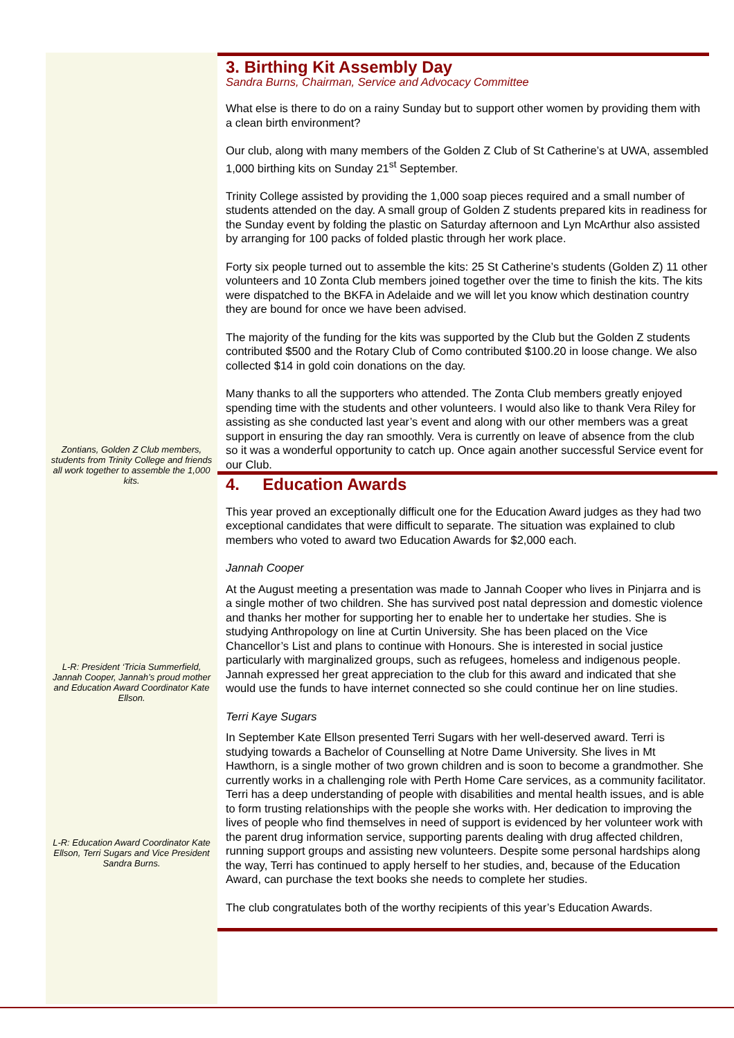Zontians, Golden Z Club members, students from Trinity College and friends all work together to assemble the 1,000 kits.
L-R: President ‘Tricia Summerfield, Jannah Cooper, Jannah’s proud mother and Education Award Coordinator Kate Ellson.
L-R: Education Award Coordinator Kate Ellson, Terri Sugars and Vice President Sandra Burns.
3. Birthing Kit Assembly Day
Sandra Burns, Chairman, Service and Advocacy Committee
What else is there to do on a rainy Sunday but to support other women by providing them with a clean birth environment?
Our club, along with many members of the Golden Z Club of St Catherine’s at UWA, assembled 1,000 birthing kits on Sunday 21<sup>st</sup> September.
Trinity College assisted by providing the 1,000 soap pieces required and a small number of students attended on the day. A small group of Golden Z students prepared kits in readiness for the Sunday event by folding the plastic on Saturday afternoon and Lyn McArthur also assisted by arranging for 100 packs of folded plastic through her work place.
Forty six people turned out to assemble the kits: 25 St Catherine’s students (Golden Z) 11 other volunteers and 10 Zonta Club members joined together over the time to finish the kits. The kits were dispatched to the BKFA in Adelaide and we will let you know which destination country they are bound for once we have been advised.
The majority of the funding for the kits was supported by the Club but the Golden Z students contributed $500 and the Rotary Club of Como contributed $100.20 in loose change. We also collected $14 in gold coin donations on the day.
Many thanks to all the supporters who attended. The Zonta Club members greatly enjoyed spending time with the students and other volunteers. I would also like to thank Vera Riley for assisting as she conducted last year’s event and along with our other members was a great support in ensuring the day ran smoothly. Vera is currently on leave of absence from the club so it was a wonderful opportunity to catch up. Once again another successful Service event for our Club.
4. Education Awards
This year proved an exceptionally difficult one for the Education Award judges as they had two exceptional candidates that were difficult to separate. The situation was explained to club members who voted to award two Education Awards for $2,000 each.
Jannah Cooper
At the August meeting a presentation was made to Jannah Cooper who lives in Pinjarra and is a single mother of two children. She has survived post natal depression and domestic violence and thanks her mother for supporting her to enable her to undertake her studies. She is studying Anthropology on line at Curtin University. She has been placed on the Vice Chancellor’s List and plans to continue with Honours. She is interested in social justice particularly with marginalized groups, such as refugees, homeless and indigenous people. Jannah expressed her great appreciation to the club for this award and indicated that she would use the funds to have internet connected so she could continue her on line studies.
Terri Kaye Sugars
In September Kate Ellson presented Terri Sugars with her well-deserved award. Terri is studying towards a Bachelor of Counselling at Notre Dame University. She lives in Mt Hawthorn, is a single mother of two grown children and is soon to become a grandmother. She currently works in a challenging role with Perth Home Care services, as a community facilitator. Terri has a deep understanding of people with disabilities and mental health issues, and is able to form trusting relationships with the people she works with. Her dedication to improving the lives of people who find themselves in need of support is evidenced by her volunteer work with the parent drug information service, supporting parents dealing with drug affected children, running support groups and assisting new volunteers. Despite some personal hardships along the way, Terri has continued to apply herself to her studies, and, because of the Education Award, can purchase the text books she needs to complete her studies.
The club congratulates both of the worthy recipients of this year’s Education Awards.